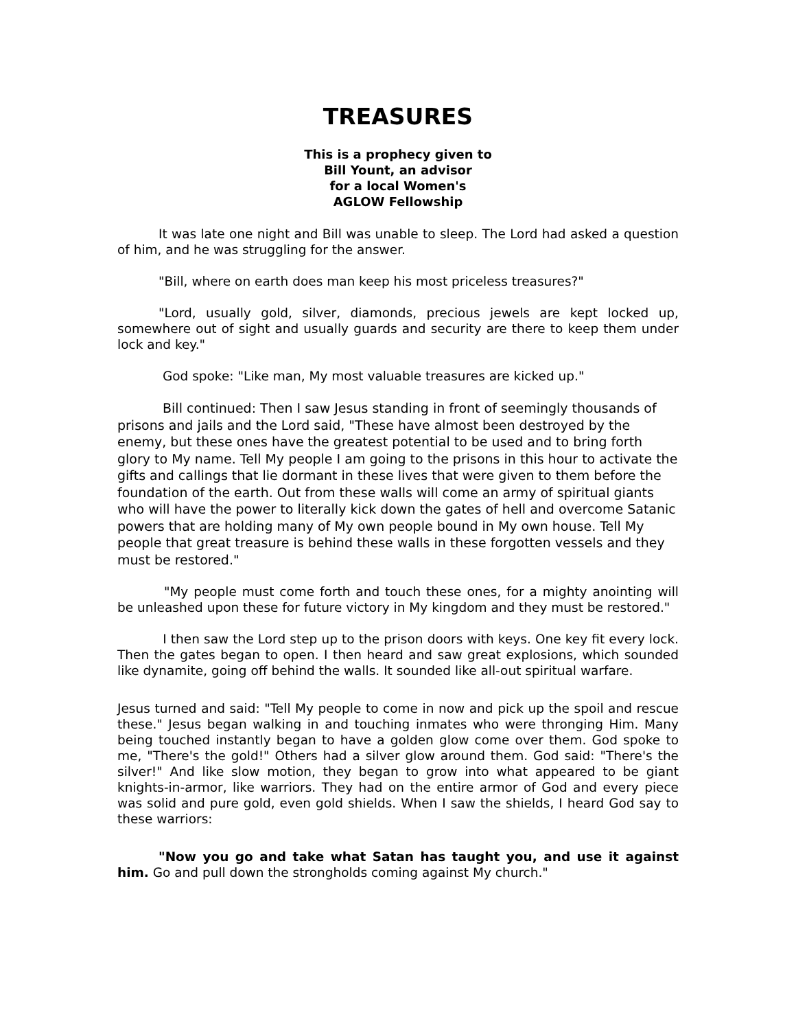TREASURES
This is a prophecy given to
Bill Yount, an advisor
for a local Women's
AGLOW Fellowship
It was late one night and Bill was unable to sleep. The Lord had asked a question of him, and he was struggling for the answer.
"Bill, where on earth does man keep his most priceless treasures?"
"Lord, usually gold, silver, diamonds, precious jewels are kept locked up, somewhere out of sight and usually guards and security are there to keep them under lock and key."
God spoke: "Like man, My most valuable treasures are kicked up."
Bill continued: Then I saw Jesus standing in front of seemingly thousands of prisons and jails and the Lord said, "These have almost been destroyed by the enemy, but these ones have the greatest potential to be used and to bring forth glory to My name. Tell My people I am going to the prisons in this hour to activate the gifts and callings that lie dormant in these lives that were given to them before the foundation of the earth. Out from these walls will come an army of spiritual giants who will have the power to literally kick down the gates of hell and overcome Satanic powers that are holding many of My own people bound in My own house. Tell My people that great treasure is behind these walls in these forgotten vessels and they must be restored."
"My people must come forth and touch these ones, for a mighty anointing will be unleashed upon these for future victory in My kingdom and they must be restored."
I then saw the Lord step up to the prison doors with keys. One key fit every lock. Then the gates began to open. I then heard and saw great explosions, which sounded like dynamite, going off behind the walls. It sounded like all-out spiritual warfare.
Jesus turned and said: "Tell My people to come in now and pick up the spoil and rescue these." Jesus began walking in and touching inmates who were thronging Him. Many being touched instantly began to have a golden glow come over them. God spoke to me, "There's the gold!" Others had a silver glow around them. God said: "There's the silver!" And like slow motion, they began to grow into what appeared to be giant knights-in-armor, like warriors. They had on the entire armor of God and every piece was solid and pure gold, even gold shields. When I saw the shields, I heard God say to these warriors:
"Now you go and take what Satan has taught you, and use it against him. Go and pull down the strongholds coming against My church."